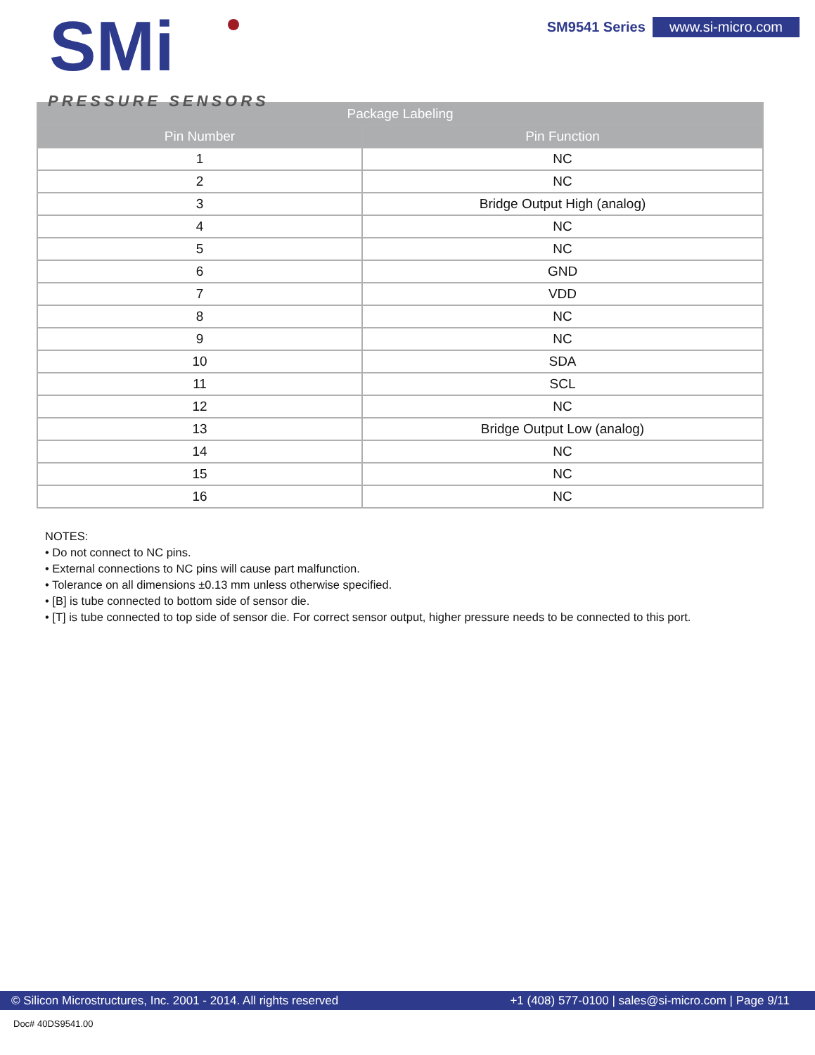SMi
PRESSURE SENSORS
SM9541 Series www.si-micro.com
| Package Labeling | |
| --- | --- |
| Pin Number | Pin Function |
| 1 | NC |
| 2 | NC |
| 3 | Bridge Output High (analog) |
| 4 | NC |
| 5 | NC |
| 6 | GND |
| 7 | VDD |
| 8 | NC |
| 9 | NC |
| 10 | SDA |
| 11 | SCL |
| 12 | NC |
| 13 | Bridge Output Low (analog) |
| 14 | NC |
| 15 | NC |
| 16 | NC |
NOTES:
• Do not connect to NC pins.
• External connections to NC pins will cause part malfunction.
• Tolerance on all dimensions ±0.13 mm unless otherwise specified.
• [B] is tube connected to bottom side of sensor die.
• [T] is tube connected to top side of sensor die. For correct sensor output, higher pressure needs to be connected to this port.
© Silicon Microstructures, Inc. 2001 - 2014. All rights reserved +1 (408) 577-0100 | sales@si-micro.com | Page 9/11
Doc# 40DS9541.00